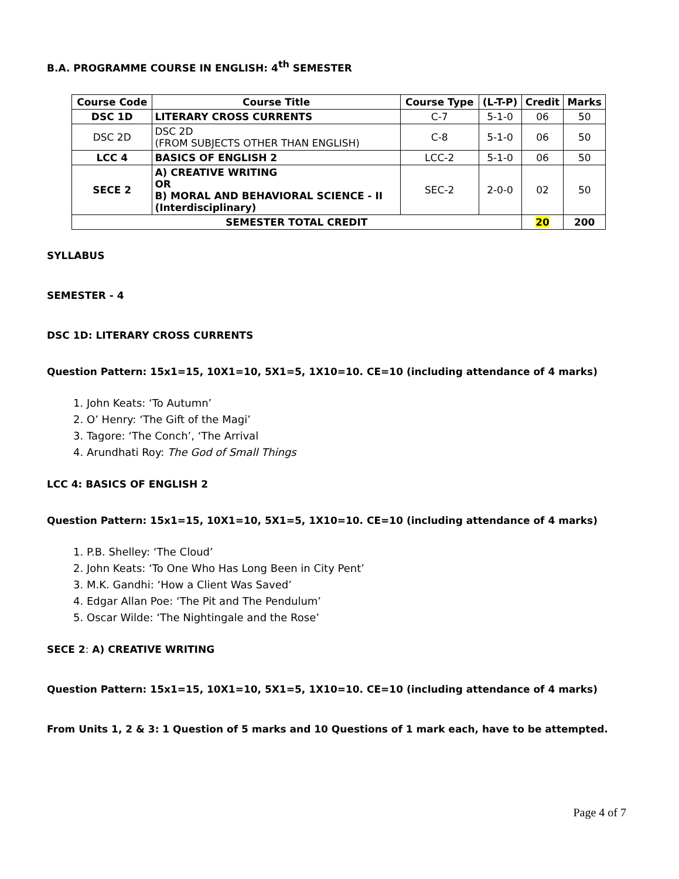B.A. PROGRAMME COURSE IN ENGLISH: 4<sup>th</sup> SEMESTER
| Course Code | Course Title | Course Type | (L-T-P) | Credit | Marks |
| --- | --- | --- | --- | --- | --- |
| DSC 1D | LITERARY CROSS CURRENTS | C-7 | 5-1-0 | 06 | 50 |
| DSC 2D | DSC 2D (FROM SUBJECTS OTHER THAN ENGLISH) | C-8 | 5-1-0 | 06 | 50 |
| LCC 4 | BASICS OF ENGLISH 2 | LCC-2 | 5-1-0 | 06 | 50 |
| SECE 2 | A) CREATIVE WRITING OR B) MORAL AND BEHAVIORAL SCIENCE - II (Interdisciplinary) | SEC-2 | 2-0-0 | 02 | 50 |
| SEMESTER TOTAL CREDIT | | | | 20 | 200 |
SYLLABUS
SEMESTER - 4
DSC 1D: LITERARY CROSS CURRENTS
Question Pattern: 15x1=15, 10X1=10, 5X1=5, 1X10=10. CE=10 (including attendance of 4 marks)
1. John Keats: ‘To Autumn’
2. O’ Henry: ‘The Gift of the Magi’
3. Tagore: ‘The Conch’, ‘The Arrival
4. Arundhati Roy: The God of Small Things
LCC 4: BASICS OF ENGLISH 2
Question Pattern: 15x1=15, 10X1=10, 5X1=5, 1X10=10. CE=10 (including attendance of 4 marks)
1. P.B. Shelley: ‘The Cloud’
2. John Keats: ‘To One Who Has Long Been in City Pent’
3. M.K. Gandhi: ‘How a Client Was Saved’
4. Edgar Allan Poe: ‘The Pit and The Pendulum’
5. Oscar Wilde: ‘The Nightingale and the Rose’
SECE 2: A) CREATIVE WRITING
Question Pattern: 15x1=15, 10X1=10, 5X1=5, 1X10=10. CE=10 (including attendance of 4 marks)
From Units 1, 2 & 3: 1 Question of 5 marks and 10 Questions of 1 mark each, have to be attempted.
Page 4 of 7